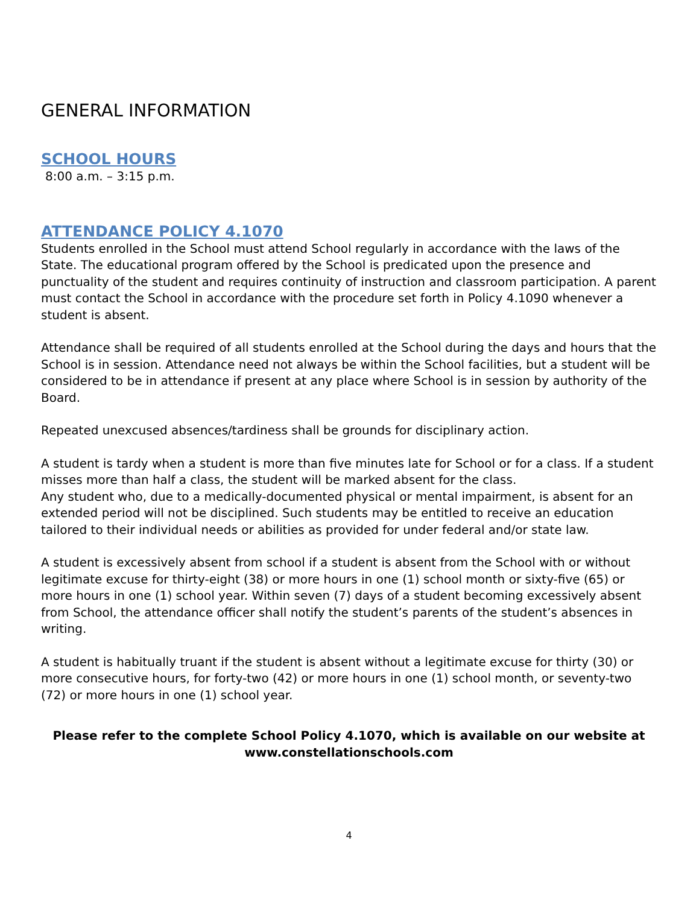GENERAL INFORMATION
SCHOOL HOURS
8:00 a.m. – 3:15 p.m.
ATTENDANCE POLICY 4.1070
Students enrolled in the School must attend School regularly in accordance with the laws of the State. The educational program offered by the School is predicated upon the presence and punctuality of the student and requires continuity of instruction and classroom participation. A parent must contact the School in accordance with the procedure set forth in Policy 4.1090 whenever a student is absent.
Attendance shall be required of all students enrolled at the School during the days and hours that the School is in session. Attendance need not always be within the School facilities, but a student will be considered to be in attendance if present at any place where School is in session by authority of the Board.
Repeated unexcused absences/tardiness shall be grounds for disciplinary action.
A student is tardy when a student is more than five minutes late for School or for a class. If a student misses more than half a class, the student will be marked absent for the class.
Any student who, due to a medically-documented physical or mental impairment, is absent for an extended period will not be disciplined. Such students may be entitled to receive an education tailored to their individual needs or abilities as provided for under federal and/or state law.
A student is excessively absent from school if a student is absent from the School with or without legitimate excuse for thirty-eight (38) or more hours in one (1) school month or sixty-five (65) or more hours in one (1) school year. Within seven (7) days of a student becoming excessively absent from School, the attendance officer shall notify the student’s parents of the student’s absences in writing.
A student is habitually truant if the student is absent without a legitimate excuse for thirty (30) or more consecutive hours, for forty-two (42) or more hours in one (1) school month, or seventy-two (72) or more hours in one (1) school year.
Please refer to the complete School Policy 4.1070, which is available on our website at
www.constellationschools.com
4